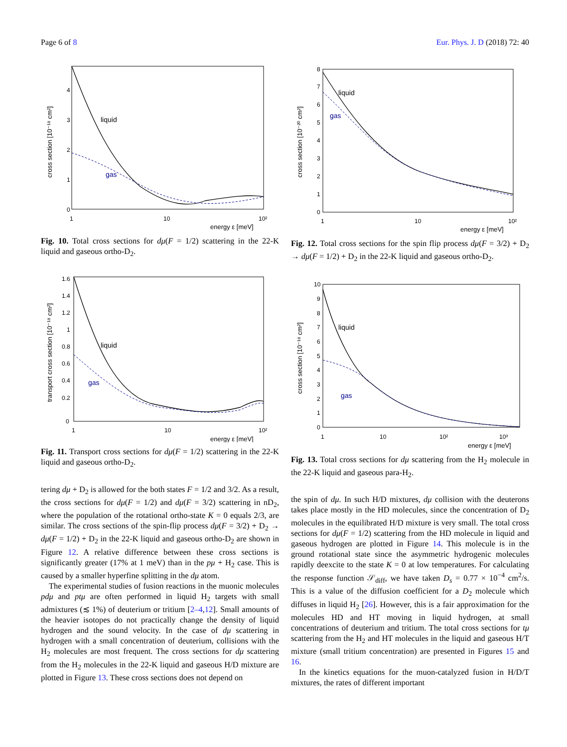Page 6 of 8 Eur. Phys. J. D (2018) 72: 40
cross section [10⁻¹⁸ cm²]
0
1
2
3
4
1
10
10²
energy ε [meV]
liquid
gas
Fig. 10. Total cross sections for dμ(F = 1/2) scattering in the 22-K liquid and gaseous ortho-D<sub>2</sub>.
transport cross section [10⁻¹⁸ cm²]
0
0.2
0.4
0.6
0.8
1
1.2
1.4
1.6
1
10
10²
energy ε [meV]
liquid
gas
Fig. 11. Transport cross sections for dμ(F = 1/2) scattering in the 22-K liquid and gaseous ortho-D<sub>2</sub>.
tering dμ + D<sub>2</sub> is allowed for the both states F = 1/2 and 3/2. As a result, the cross sections for dμ(F = 1/2) and dμ(F = 3/2) scattering in nD<sub>2</sub>, where the population of the rotational ortho-state K = 0 equals 2/3, are similar. The cross sections of the spin-flip process dμ(F = 3/2) + D<sub>2</sub> → dμ(F = 1/2) + D<sub>2</sub> in the 22-K liquid and gaseous ortho-D<sub>2</sub> are shown in Figure 12. A relative difference between these cross sections is significantly greater (17% at 1 meV) than in the pμ + H<sub>2</sub> case. This is caused by a smaller hyperfine splitting in the dμ atom.
The experimental studies of fusion reactions in the muonic molecules pdμ and ptμ are often performed in liquid H<sub>2</sub> targets with small admixtures (≲ 1%) of deuterium or tritium [2–4,12]. Small amounts of the heavier isotopes do not practically change the density of liquid hydrogen and the sound velocity. In the case of dμ scattering in hydrogen with a small concentration of deuterium, collisions with the H<sub>2</sub> molecules are most frequent. The cross sections for dμ scattering from the H<sub>2</sub> molecules in the 22-K liquid and gaseous H/D mixture are plotted in Figure 13. These cross sections does not depend on
cross section [10⁻²⁰ cm²]
0
1
2
3
4
5
6
7
8
1
10
10²
energy ε [meV]
liquid
gas
Fig. 12. Total cross sections for the spin flip process dμ(F = 3/2) + D<sub>2</sub> → dμ(F = 1/2) + D<sub>2</sub> in the 22-K liquid and gaseous ortho-D<sub>2</sub>.
cross section [10⁻¹⁸ cm²]
0
1
2
3
4
5
6
7
8
9
10
1
10
10²
10³
energy ε [meV]
liquid
gas
Fig. 13. Total cross sections for dμ scattering from the H<sub>2</sub> molecule in the 22-K liquid and gaseous para-H<sub>2</sub>.
the spin of dμ. In such H/D mixtures, dμ collision with the deuterons takes place mostly in the HD molecules, since the concentration of D<sub>2</sub> molecules in the equilibrated H/D mixture is very small. The total cross sections for dμ(F = 1/2) scattering from the HD molecule in liquid and gaseous hydrogen are plotted in Figure 14. This molecule is in the ground rotational state since the asymmetric hydrogenic molecules rapidly deexcite to the state K = 0 at low temperatures. For calculating the response function 𝒮<sub>diff</sub>, we have taken D<sub>s</sub> = 0.77 × 10<sup>−4</sup> cm<sup>2</sup>/s. This is a value of the diffusion coefficient for a D<sub>2</sub> molecule which diffuses in liquid H<sub>2</sub> [26]. However, this is a fair approximation for the molecules HD and HT moving in liquid hydrogen, at small concentrations of deuterium and tritium. The total cross sections for tμ scattering from the H<sub>2</sub> and HT molecules in the liquid and gaseous H/T mixture (small tritium concentration) are presented in Figures 15 and 16.
In the kinetics equations for the muon-catalyzed fusion in H/D/T mixtures, the rates of different important